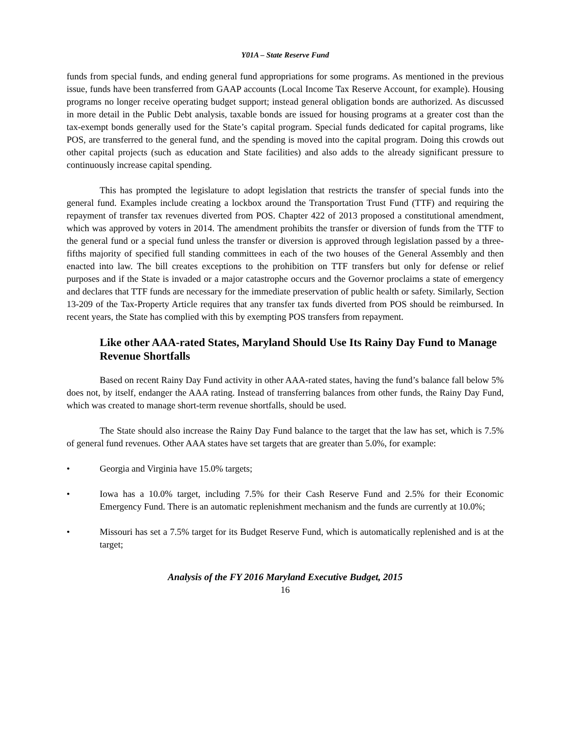Y01A – State Reserve Fund
funds from special funds, and ending general fund appropriations for some programs. As mentioned in the previous issue, funds have been transferred from GAAP accounts (Local Income Tax Reserve Account, for example). Housing programs no longer receive operating budget support; instead general obligation bonds are authorized. As discussed in more detail in the Public Debt analysis, taxable bonds are issued for housing programs at a greater cost than the tax-exempt bonds generally used for the State’s capital program. Special funds dedicated for capital programs, like POS, are transferred to the general fund, and the spending is moved into the capital program. Doing this crowds out other capital projects (such as education and State facilities) and also adds to the already significant pressure to continuously increase capital spending.
This has prompted the legislature to adopt legislation that restricts the transfer of special funds into the general fund. Examples include creating a lockbox around the Transportation Trust Fund (TTF) and requiring the repayment of transfer tax revenues diverted from POS. Chapter 422 of 2013 proposed a constitutional amendment, which was approved by voters in 2014. The amendment prohibits the transfer or diversion of funds from the TTF to the general fund or a special fund unless the transfer or diversion is approved through legislation passed by a three-fifths majority of specified full standing committees in each of the two houses of the General Assembly and then enacted into law. The bill creates exceptions to the prohibition on TTF transfers but only for defense or relief purposes and if the State is invaded or a major catastrophe occurs and the Governor proclaims a state of emergency and declares that TTF funds are necessary for the immediate preservation of public health or safety. Similarly, Section 13-209 of the Tax-Property Article requires that any transfer tax funds diverted from POS should be reimbursed. In recent years, the State has complied with this by exempting POS transfers from repayment.
Like other AAA-rated States, Maryland Should Use Its Rainy Day Fund to Manage Revenue Shortfalls
Based on recent Rainy Day Fund activity in other AAA-rated states, having the fund’s balance fall below 5% does not, by itself, endanger the AAA rating. Instead of transferring balances from other funds, the Rainy Day Fund, which was created to manage short-term revenue shortfalls, should be used.
The State should also increase the Rainy Day Fund balance to the target that the law has set, which is 7.5% of general fund revenues. Other AAA states have set targets that are greater than 5.0%, for example:
• Georgia and Virginia have 15.0% targets;
• Iowa has a 10.0% target, including 7.5% for their Cash Reserve Fund and 2.5% for their Economic Emergency Fund. There is an automatic replenishment mechanism and the funds are currently at 10.0%;
• Missouri has set a 7.5% target for its Budget Reserve Fund, which is automatically replenished and is at the target;
Analysis of the FY 2016 Maryland Executive Budget, 2015
16